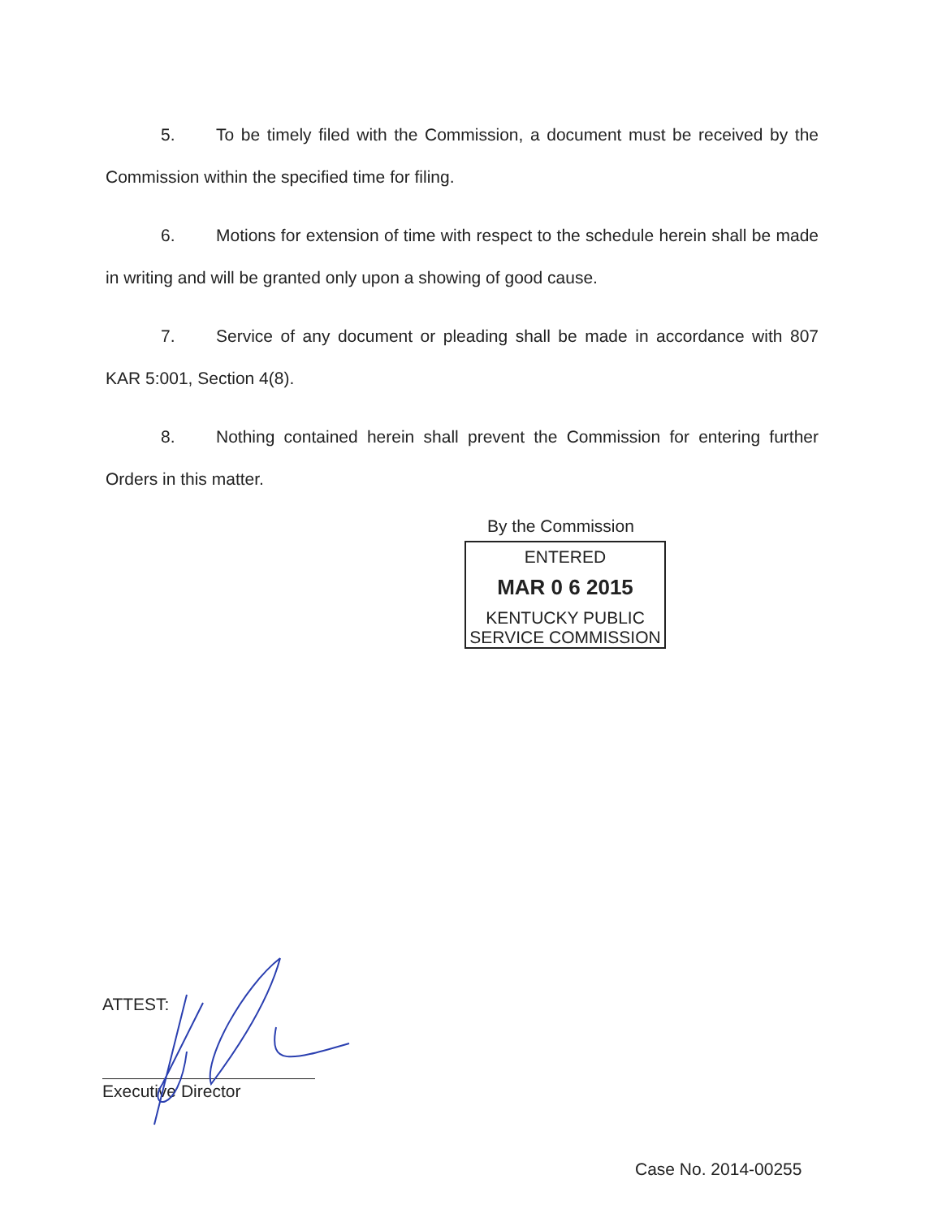5. To be timely filed with the Commission, a document must be received by the Commission within the specified time for filing.
6. Motions for extension of time with respect to the schedule herein shall be made in writing and will be granted only upon a showing of good cause.
7. Service of any document or pleading shall be made in accordance with 807 KAR 5:001, Section 4(8).
8. Nothing contained herein shall prevent the Commission for entering further Orders in this matter.
By the Commission
ENTERED
MAR 0 6 2015
KENTUCKY PUBLIC
SERVICE COMMISSION
ATTEST:
Executive Director
Case No. 2014-00255